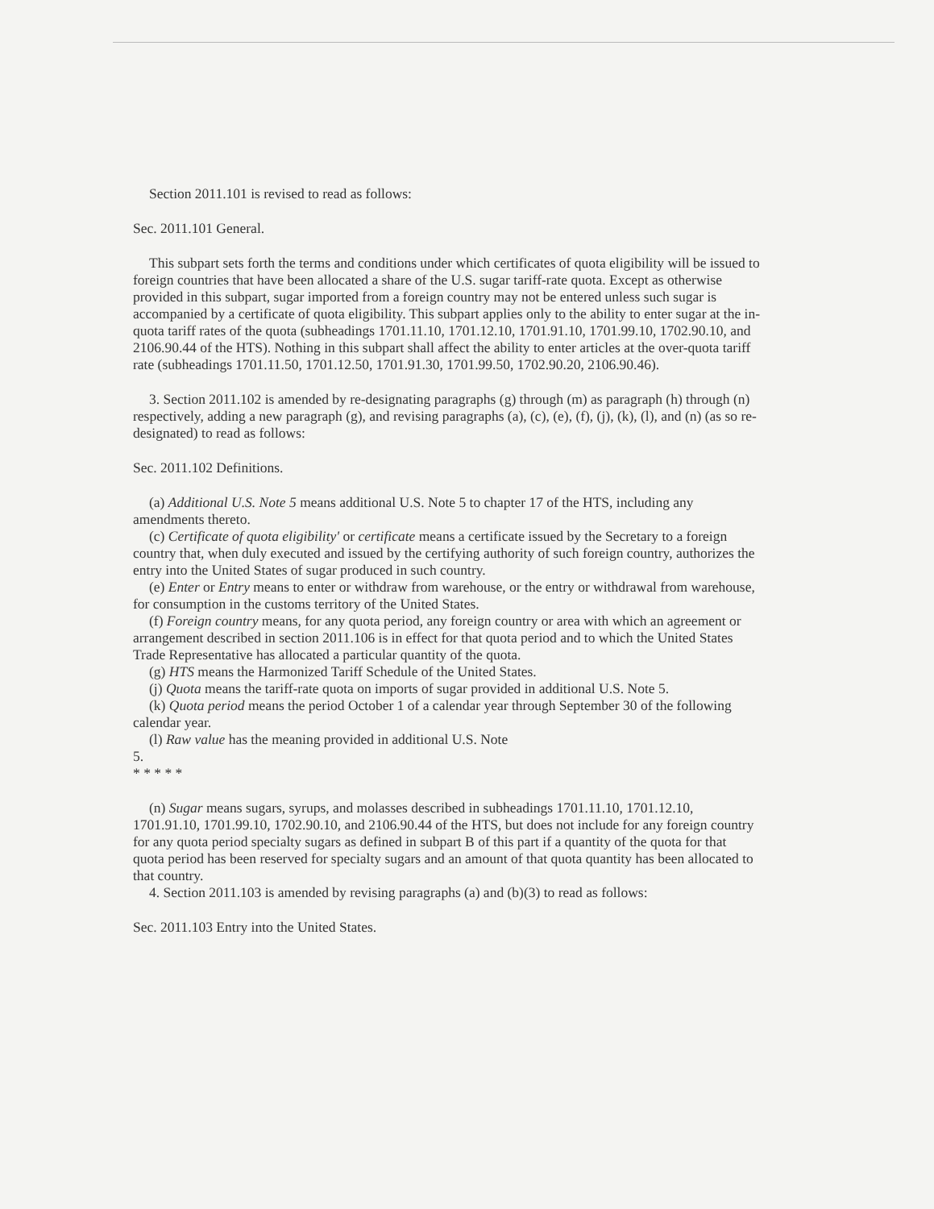Section 2011.101 is revised to read as follows:
Sec. 2011.101 General.
This subpart sets forth the terms and conditions under which certificates of quota eligibility will be issued to foreign countries that have been allocated a share of the U.S. sugar tariff-rate quota. Except as otherwise provided in this subpart, sugar imported from a foreign country may not be entered unless such sugar is accompanied by a certificate of quota eligibility. This subpart applies only to the ability to enter sugar at the in-quota tariff rates of the quota (subheadings 1701.11.10, 1701.12.10, 1701.91.10, 1701.99.10, 1702.90.10, and 2106.90.44 of the HTS). Nothing in this subpart shall affect the ability to enter articles at the over-quota tariff rate (subheadings 1701.11.50, 1701.12.50, 1701.91.30, 1701.99.50, 1702.90.20, 2106.90.46).
3. Section 2011.102 is amended by re-designating paragraphs (g) through (m) as paragraph (h) through (n) respectively, adding a new paragraph (g), and revising paragraphs (a), (c), (e), (f), (j), (k), (l), and (n) (as so re-designated) to read as follows:
Sec. 2011.102 Definitions.
(a) Additional U.S. Note 5 means additional U.S. Note 5 to chapter 17 of the HTS, including any amendments thereto.
(c) Certificate of quota eligibility' or certificate means a certificate issued by the Secretary to a foreign country that, when duly executed and issued by the certifying authority of such foreign country, authorizes the entry into the United States of sugar produced in such country.
(e) Enter or Entry means to enter or withdraw from warehouse, or the entry or withdrawal from warehouse, for consumption in the customs territory of the United States.
(f) Foreign country means, for any quota period, any foreign country or area with which an agreement or arrangement described in section 2011.106 is in effect for that quota period and to which the United States Trade Representative has allocated a particular quantity of the quota.
(g) HTS means the Harmonized Tariff Schedule of the United States.
(j) Quota means the tariff-rate quota on imports of sugar provided in additional U.S. Note 5.
(k) Quota period means the period October 1 of a calendar year through September 30 of the following calendar year.
(l) Raw value has the meaning provided in additional U.S. Note
5.
* * * * *
(n) Sugar means sugars, syrups, and molasses described in subheadings 1701.11.10, 1701.12.10, 1701.91.10, 1701.99.10, 1702.90.10, and 2106.90.44 of the HTS, but does not include for any foreign country for any quota period specialty sugars as defined in subpart B of this part if a quantity of the quota for that quota period has been reserved for specialty sugars and an amount of that quota quantity has been allocated to that country.
4. Section 2011.103 is amended by revising paragraphs (a) and (b)(3) to read as follows:
Sec. 2011.103 Entry into the United States.